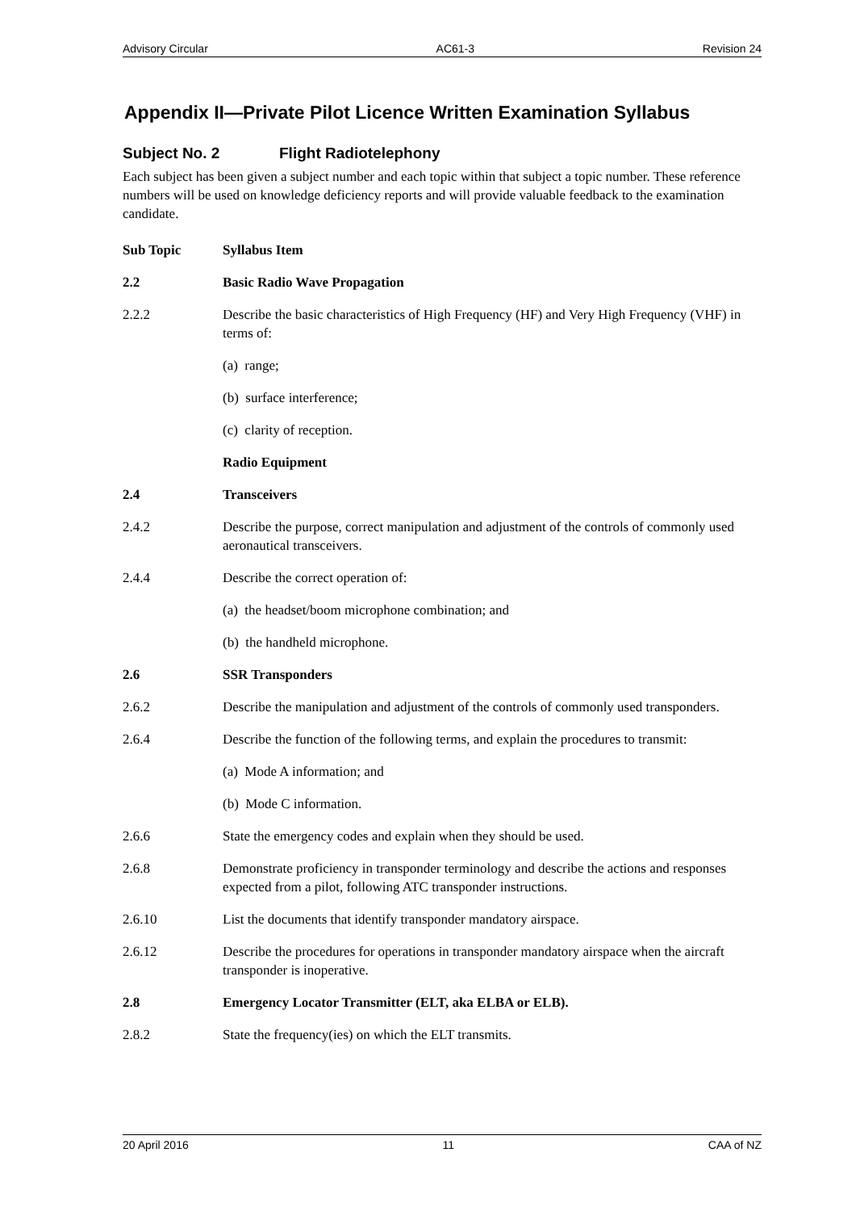Advisory Circular AC61-3 Revision 24
Appendix II—Private Pilot Licence Written Examination Syllabus
Subject No. 2 Flight Radiotelephony
Each subject has been given a subject number and each topic within that subject a topic number. These reference numbers will be used on knowledge deficiency reports and will provide valuable feedback to the examination candidate.
| Sub Topic | Syllabus Item |
| --- | --- |
| 2.2 | Basic Radio Wave Propagation |
| 2.2.2 | Describe the basic characteristics of High Frequency (HF) and Very High Frequency (VHF) in terms of: |
| | (a) range; |
| | (b) surface interference; |
| | (c) clarity of reception. |
| | Radio Equipment |
| 2.4 | Transceivers |
| 2.4.2 | Describe the purpose, correct manipulation and adjustment of the controls of commonly used aeronautical transceivers. |
| 2.4.4 | Describe the correct operation of: |
| | (a) the headset/boom microphone combination; and |
| | (b) the handheld microphone. |
| 2.6 | SSR Transponders |
| 2.6.2 | Describe the manipulation and adjustment of the controls of commonly used transponders. |
| 2.6.4 | Describe the function of the following terms, and explain the procedures to transmit: |
| | (a) Mode A information; and |
| | (b) Mode C information. |
| 2.6.6 | State the emergency codes and explain when they should be used. |
| 2.6.8 | Demonstrate proficiency in transponder terminology and describe the actions and responses expected from a pilot, following ATC transponder instructions. |
| 2.6.10 | List the documents that identify transponder mandatory airspace. |
| 2.6.12 | Describe the procedures for operations in transponder mandatory airspace when the aircraft transponder is inoperative. |
| 2.8 | Emergency Locator Transmitter (ELT, aka ELBA or ELB). |
| 2.8.2 | State the frequency(ies) on which the ELT transmits. |
20 April 2016 11 CAA of NZ